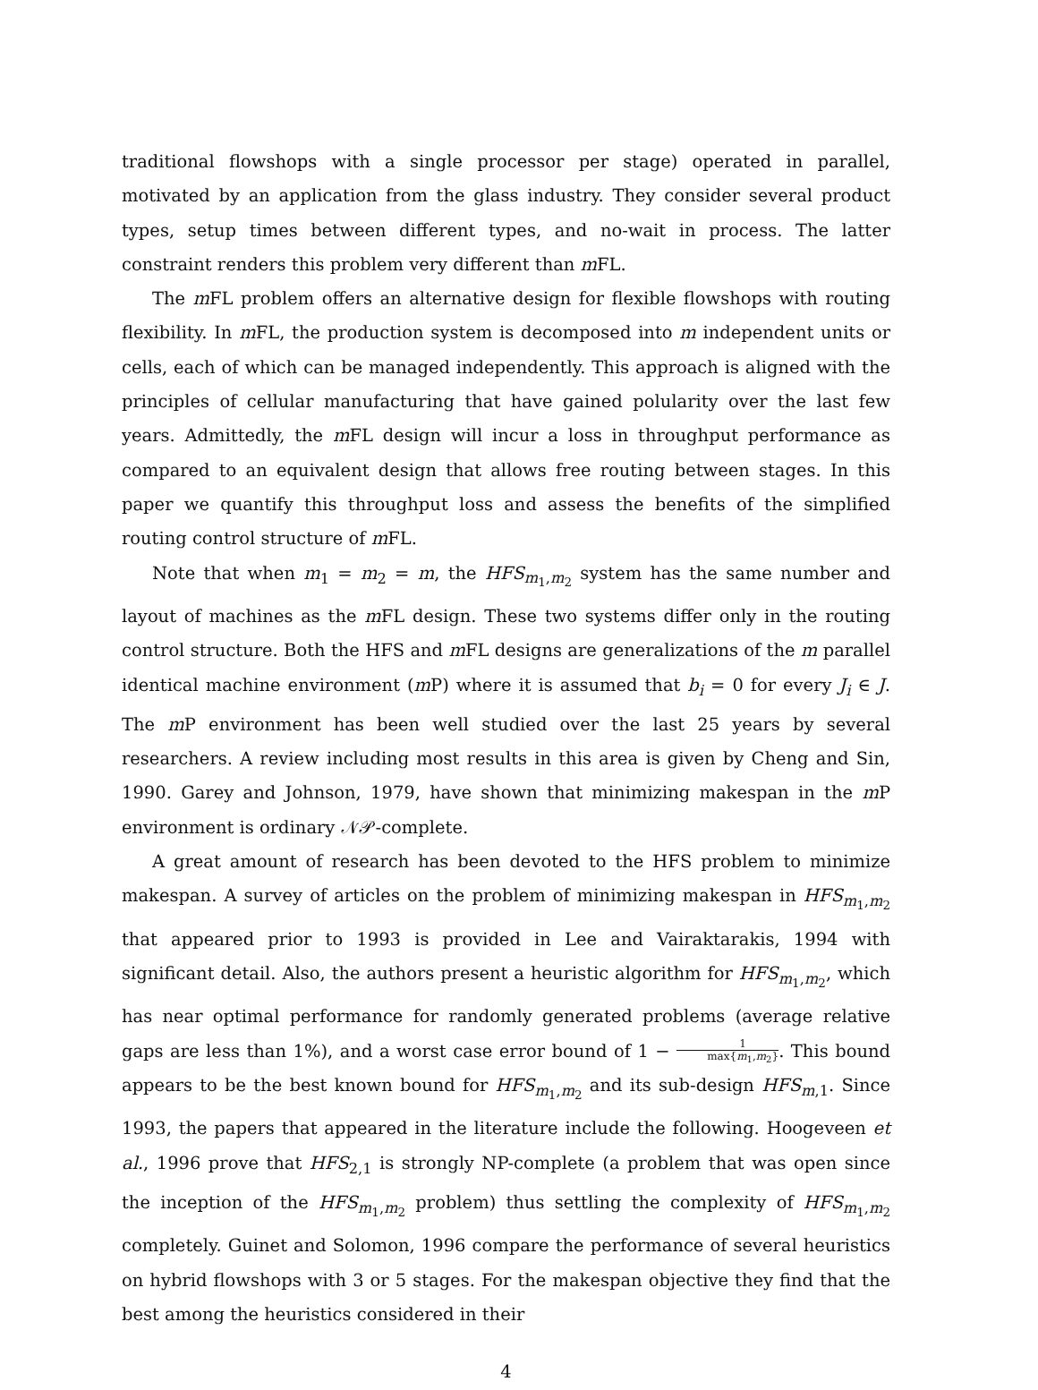traditional flowshops with a single processor per stage) operated in parallel, motivated by an application from the glass industry. They consider several product types, setup times between different types, and no-wait in process. The latter constraint renders this problem very different than m FL.
The m FL problem offers an alternative design for flexible flowshops with routing flexibility. In m FL, the production system is decomposed into m independent units or cells, each of which can be managed independently. This approach is aligned with the principles of cellular manufacturing that have gained polularity over the last few years. Admittedly, the m FL design will incur a loss in throughput performance as compared to an equivalent design that allows free routing between stages. In this paper we quantify this throughput loss and assess the benefits of the simplified routing control structure of m FL.
Note that when m<sub>1</sub> = m<sub>2</sub> = m, the HFS<sub>m<sub>1</sub>,m<sub>2</sub></sub> system has the same number and layout of machines as the m FL design. These two systems differ only in the routing control structure. Both the HFS and m FL designs are generalizations of the m parallel identical machine environment (m P) where it is assumed that b<sub>i</sub> = 0 for every J<sub>i</sub> ∈ J. The m P environment has been well studied over the last 25 years by several researchers. A review including most results in this area is given by Cheng and Sin, 1990. Garey and Johnson, 1979, have shown that minimizing makespan in the m P environment is ordinary 𝒩𝒫-complete.
A great amount of research has been devoted to the HFS problem to minimize makespan. A survey of articles on the problem of minimizing makespan in HFS<sub>m<sub>1</sub>,m<sub>2</sub></sub> that appeared prior to 1993 is provided in Lee and Vairaktarakis, 1994 with significant detail. Also, the authors present a heuristic algorithm for HFS<sub>m<sub>1</sub>,m<sub>2</sub></sub>, which has near optimal performance for randomly generated problems (average relative gaps are less than 1%), and a worst case error bound of 1 − 1 max{m<sub>1</sub>,m<sub>2</sub>}. This bound appears to be the best known bound for HFS<sub>m<sub>1</sub>,m<sub>2</sub></sub> and its sub-design HFS<sub>m,1</sub>. Since 1993, the papers that appeared in the literature include the following. Hoogeveen et al., 1996 prove that HFS<sub>2,1</sub> is strongly NP-complete (a problem that was open since the inception of the HFS<sub>m<sub>1</sub>,m<sub>2</sub></sub> problem) thus settling the complexity of HFS<sub>m<sub>1</sub>,m<sub>2</sub></sub> completely. Guinet and Solomon, 1996 compare the performance of several heuristics on hybrid flowshops with 3 or 5 stages. For the makespan objective they find that the best among the heuristics considered in their
4